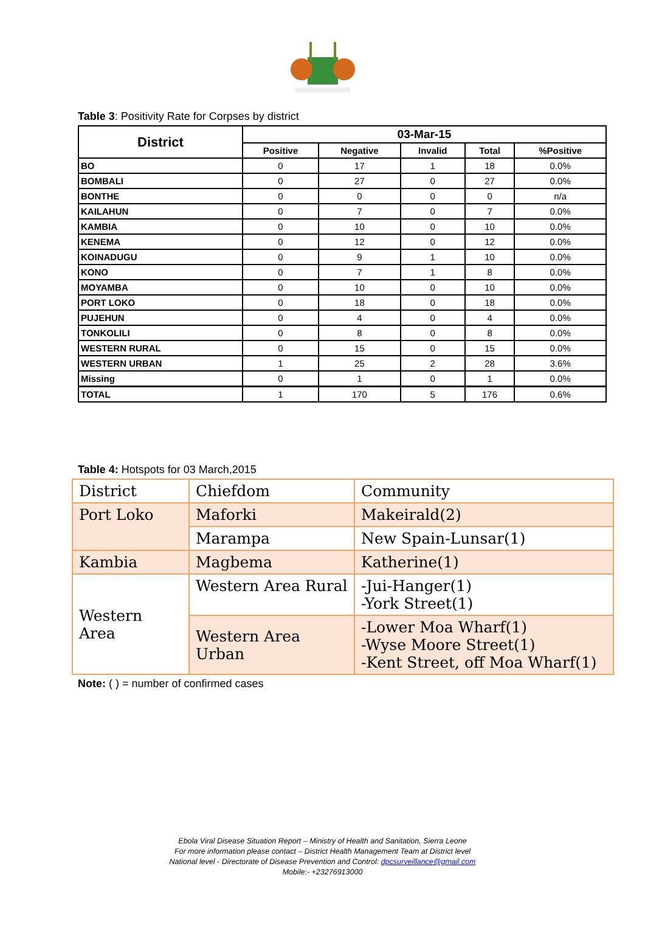Table 3: Positivity Rate for Corpses by district
| District | 03-Mar-15 | | | | |
| --- | --- | --- | --- | --- | --- |
| | Positive | Negative | Invalid | Total | %Positive |
| BO | 0 | 17 | 1 | 18 | 0.0% |
| BOMBALI | 0 | 27 | 0 | 27 | 0.0% |
| BONTHE | 0 | 0 | 0 | 0 | n/a |
| KAILAHUN | 0 | 7 | 0 | 7 | 0.0% |
| KAMBIA | 0 | 10 | 0 | 10 | 0.0% |
| KENEMA | 0 | 12 | 0 | 12 | 0.0% |
| KOINADUGU | 0 | 9 | 1 | 10 | 0.0% |
| KONO | 0 | 7 | 1 | 8 | 0.0% |
| MOYAMBA | 0 | 10 | 0 | 10 | 0.0% |
| PORT LOKO | 0 | 18 | 0 | 18 | 0.0% |
| PUJEHUN | 0 | 4 | 0 | 4 | 0.0% |
| TONKOLILI | 0 | 8 | 0 | 8 | 0.0% |
| WESTERN RURAL | 0 | 15 | 0 | 15 | 0.0% |
| WESTERN URBAN | 1 | 25 | 2 | 28 | 3.6% |
| Missing | 0 | 1 | 0 | 1 | 0.0% |
| TOTAL | 1 | 170 | 5 | 176 | 0.6% |
Table 4: Hotspots for 03 March,2015
| District | Chiefdom | Community |
| Port Loko | Maforki | Makeirald(2) |
| | Marampa | New Spain-Lunsar(1) |
| Kambia | Magbema | Katherine(1) |
| Western Area | Western Area Rural | -Jui-Hanger(1) -York Street(1) |
| | Western Area Urban | -Lower Moa Wharf(1) -Wyse Moore Street(1) -Kent Street, off Moa Wharf(1) |
Note: ( ) = number of confirmed cases
Ebola Viral Disease Situation Report – Ministry of Health and Sanitation, Sierra Leone
For more information please contact – District Health Management Team at District level
National level - Directorate of Disease Prevention and Control: dpcsurveillance@gmail.com
Mobile:- +23276913000